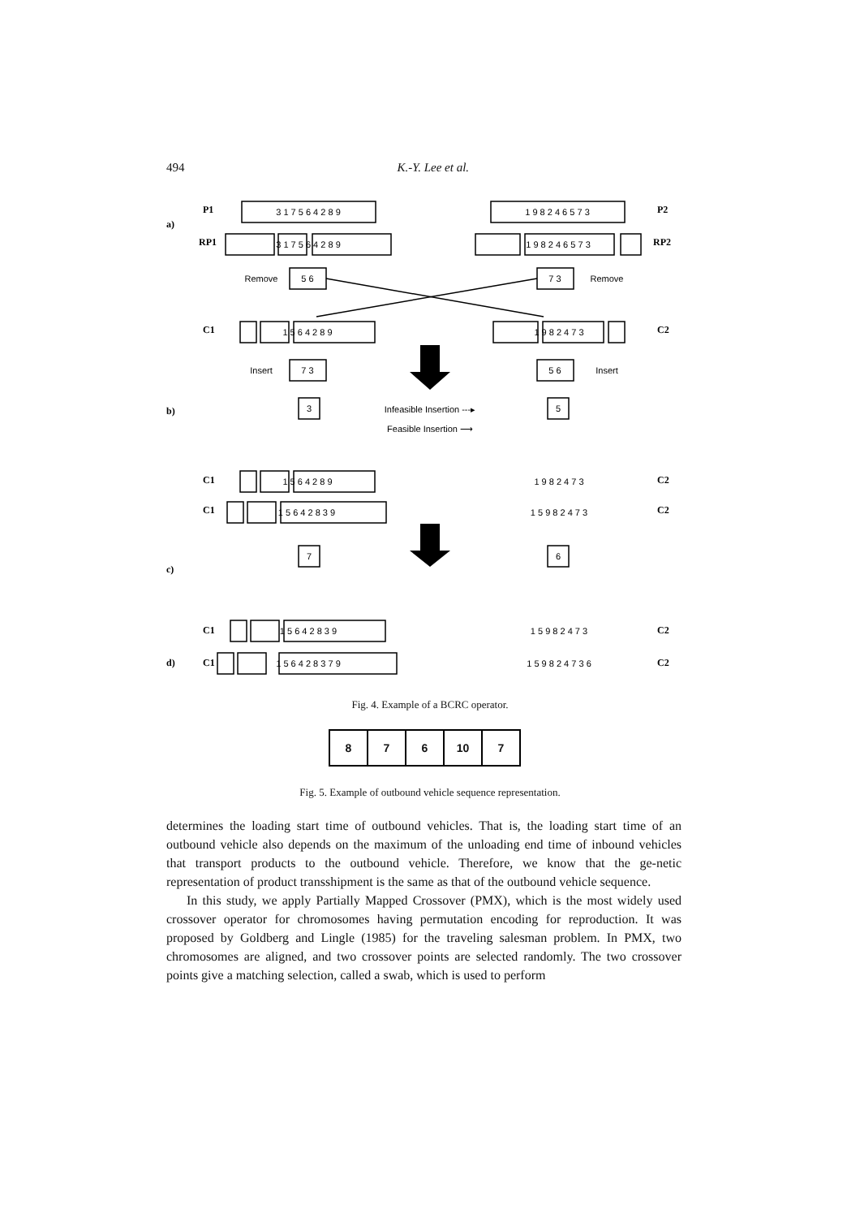494 K.-Y. Lee et al.
a)
b)
c)
d)
P1
RP1
P2
RP2
C1
C2
C1
C2
C1
C2
C1
C2
C1
C2
3 1 7 5 6 4 2 8 9
1 9 8 2 4 6 5 7 3
3 1 7 5 6 4 2 8 9
1 9 8 2 4 6 5 7 3
5 6
7 3
1 5 6 4 2 8 9
1 9 8 2 4 7 3
7 3
5 6
3
5
1 5 6 4 2 8 9
1 9 8 2 4 7 3
1 5 6 4 2 8 3 9
1 5 9 8 2 4 7 3
7
6
1 5 6 4 2 8 3 9
1 5 9 8 2 4 7 3
1 5 6 4 2 8 3 7 9
1 5 9 8 2 4 7 3 6
Remove
Remove
Insert
Insert
Infeasible Insertion ---▸
Feasible Insertion ⟶
Fig. 4. Example of a BCRC operator.
| 8 | 7 | 6 | 10 | 7 |
Fig. 5. Example of outbound vehicle sequence representation.
determines the loading start time of outbound vehicles. That is, the loading start time of an outbound vehicle also depends on the maximum of the unloading end time of inbound vehicles that transport products to the outbound vehicle. Therefore, we know that the ge-netic representation of product transshipment is the same as that of the outbound vehicle sequence.
In this study, we apply Partially Mapped Crossover (PMX), which is the most widely used crossover operator for chromosomes having permutation encoding for reproduction. It was proposed by Goldberg and Lingle (1985) for the traveling salesman problem. In PMX, two chromosomes are aligned, and two crossover points are selected randomly. The two crossover points give a matching selection, called a swab, which is used to perform